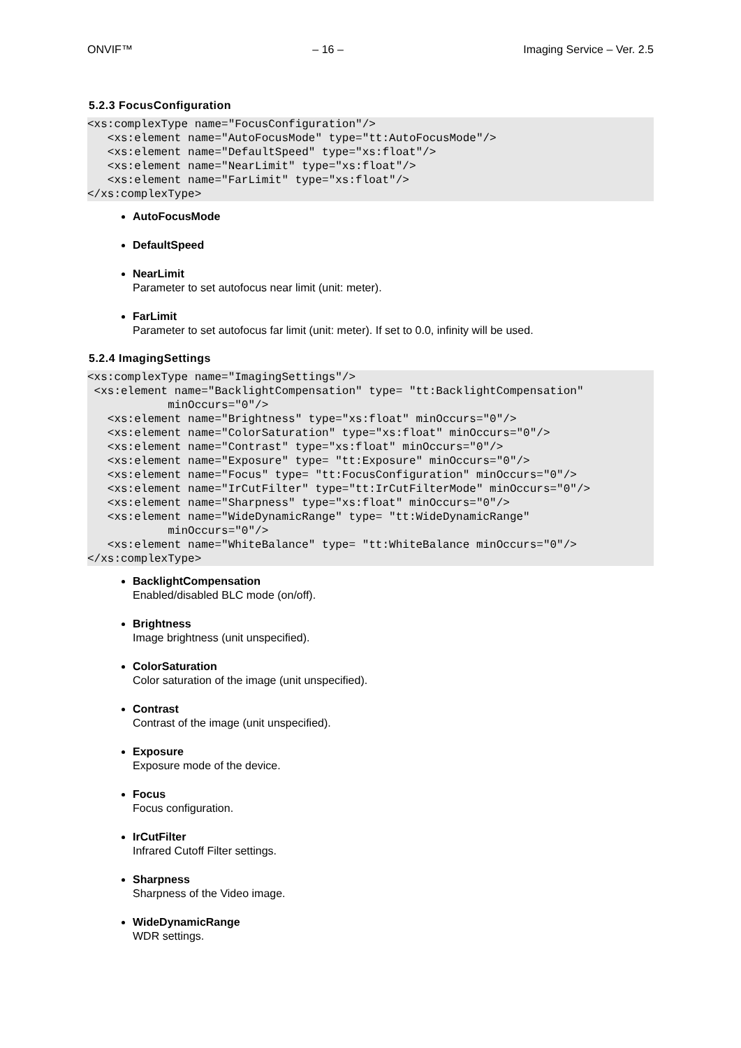ONVIF™ – 16 – Imaging Service – Ver. 2.5
5.2.3 FocusConfiguration
<xs:complexType name="FocusConfiguration"/>
   <xs:element name="AutoFocusMode" type="tt:AutoFocusMode"/>
   <xs:element name="DefaultSpeed" type="xs:float"/>
   <xs:element name="NearLimit" type="xs:float"/>
   <xs:element name="FarLimit" type="xs:float"/>
</xs:complexType>
AutoFocusMode
DefaultSpeed
NearLimit
Parameter to set autofocus near limit (unit: meter).
FarLimit
Parameter to set autofocus far limit (unit: meter). If set to 0.0, infinity will be used.
5.2.4 ImagingSettings
<xs:complexType name="ImagingSettings"/>
 <xs:element name="BacklightCompensation" type= "tt:BacklightCompensation"
            minOccurs="0"/>
   <xs:element name="Brightness" type="xs:float" minOccurs="0"/>
   <xs:element name="ColorSaturation" type="xs:float" minOccurs="0"/>
   <xs:element name="Contrast" type="xs:float" minOccurs="0"/>
   <xs:element name="Exposure" type= "tt:Exposure" minOccurs="0"/>
   <xs:element name="Focus" type= "tt:FocusConfiguration" minOccurs="0"/>
   <xs:element name="IrCutFilter" type="tt:IrCutFilterMode" minOccurs="0"/>
   <xs:element name="Sharpness" type="xs:float" minOccurs="0"/>
   <xs:element name="WideDynamicRange" type= "tt:WideDynamicRange"
            minOccurs="0"/>
   <xs:element name="WhiteBalance" type= "tt:WhiteBalance minOccurs="0"/>
</xs:complexType>
BacklightCompensation
Enabled/disabled BLC mode (on/off).
Brightness
Image brightness (unit unspecified).
ColorSaturation
Color saturation of the image (unit unspecified).
Contrast
Contrast of the image (unit unspecified).
Exposure
Exposure mode of the device.
Focus
Focus configuration.
IrCutFilter
Infrared Cutoff Filter settings.
Sharpness
Sharpness of the Video image.
WideDynamicRange
WDR settings.